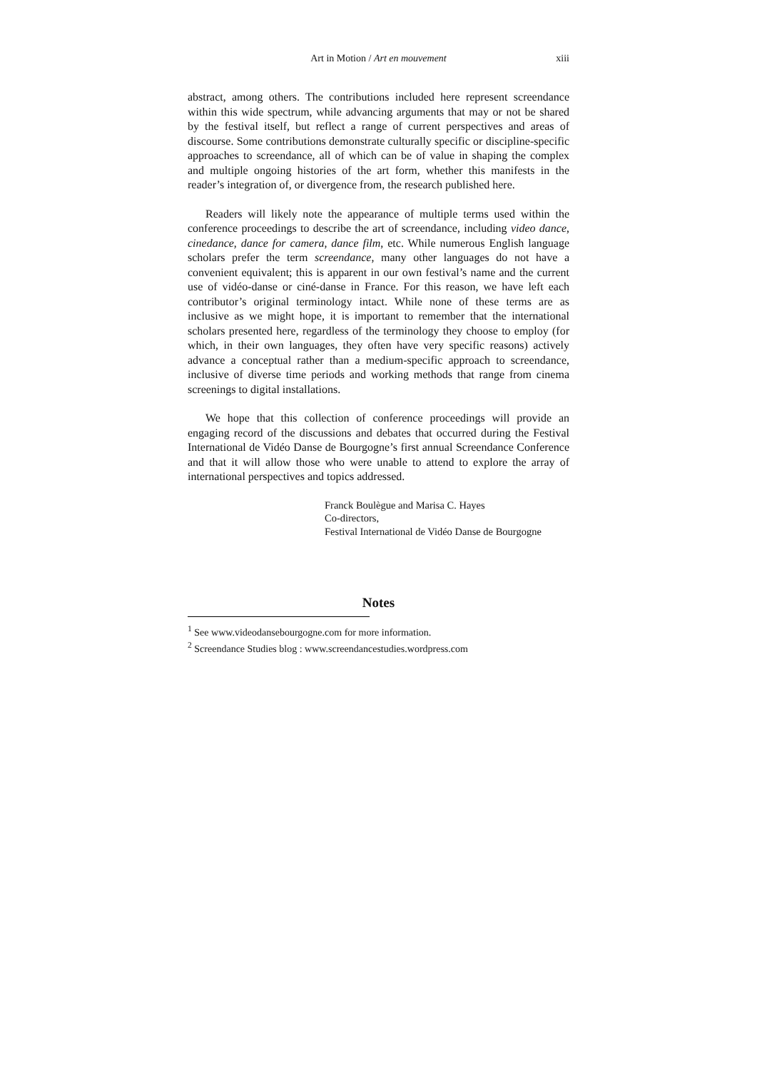Art in Motion / Art en mouvement xiii
abstract, among others. The contributions included here represent screendance within this wide spectrum, while advancing arguments that may or not be shared by the festival itself, but reflect a range of current perspectives and areas of discourse. Some contributions demonstrate culturally specific or discipline-specific approaches to screendance, all of which can be of value in shaping the complex and multiple ongoing histories of the art form, whether this manifests in the reader’s integration of, or divergence from, the research published here.
Readers will likely note the appearance of multiple terms used within the conference proceedings to describe the art of screendance, including video dance, cinedance, dance for camera, dance film, etc. While numerous English language scholars prefer the term screendance, many other languages do not have a convenient equivalent; this is apparent in our own festival’s name and the current use of vidéo-danse or ciné-danse in France. For this reason, we have left each contributor’s original terminology intact. While none of these terms are as inclusive as we might hope, it is important to remember that the international scholars presented here, regardless of the terminology they choose to employ (for which, in their own languages, they often have very specific reasons) actively advance a conceptual rather than a medium-specific approach to screendance, inclusive of diverse time periods and working methods that range from cinema screenings to digital installations.
We hope that this collection of conference proceedings will provide an engaging record of the discussions and debates that occurred during the Festival International de Vidéo Danse de Bourgogne’s first annual Screendance Conference and that it will allow those who were unable to attend to explore the array of international perspectives and topics addressed.
Franck Boulègue and Marisa C. Hayes
Co-directors,
Festival International de Vidéo Danse de Bourgogne
Notes
<sup>1</sup> See www.videodansebourgogne.com for more information.
<sup>2</sup> Screendance Studies blog : www.screendancestudies.wordpress.com